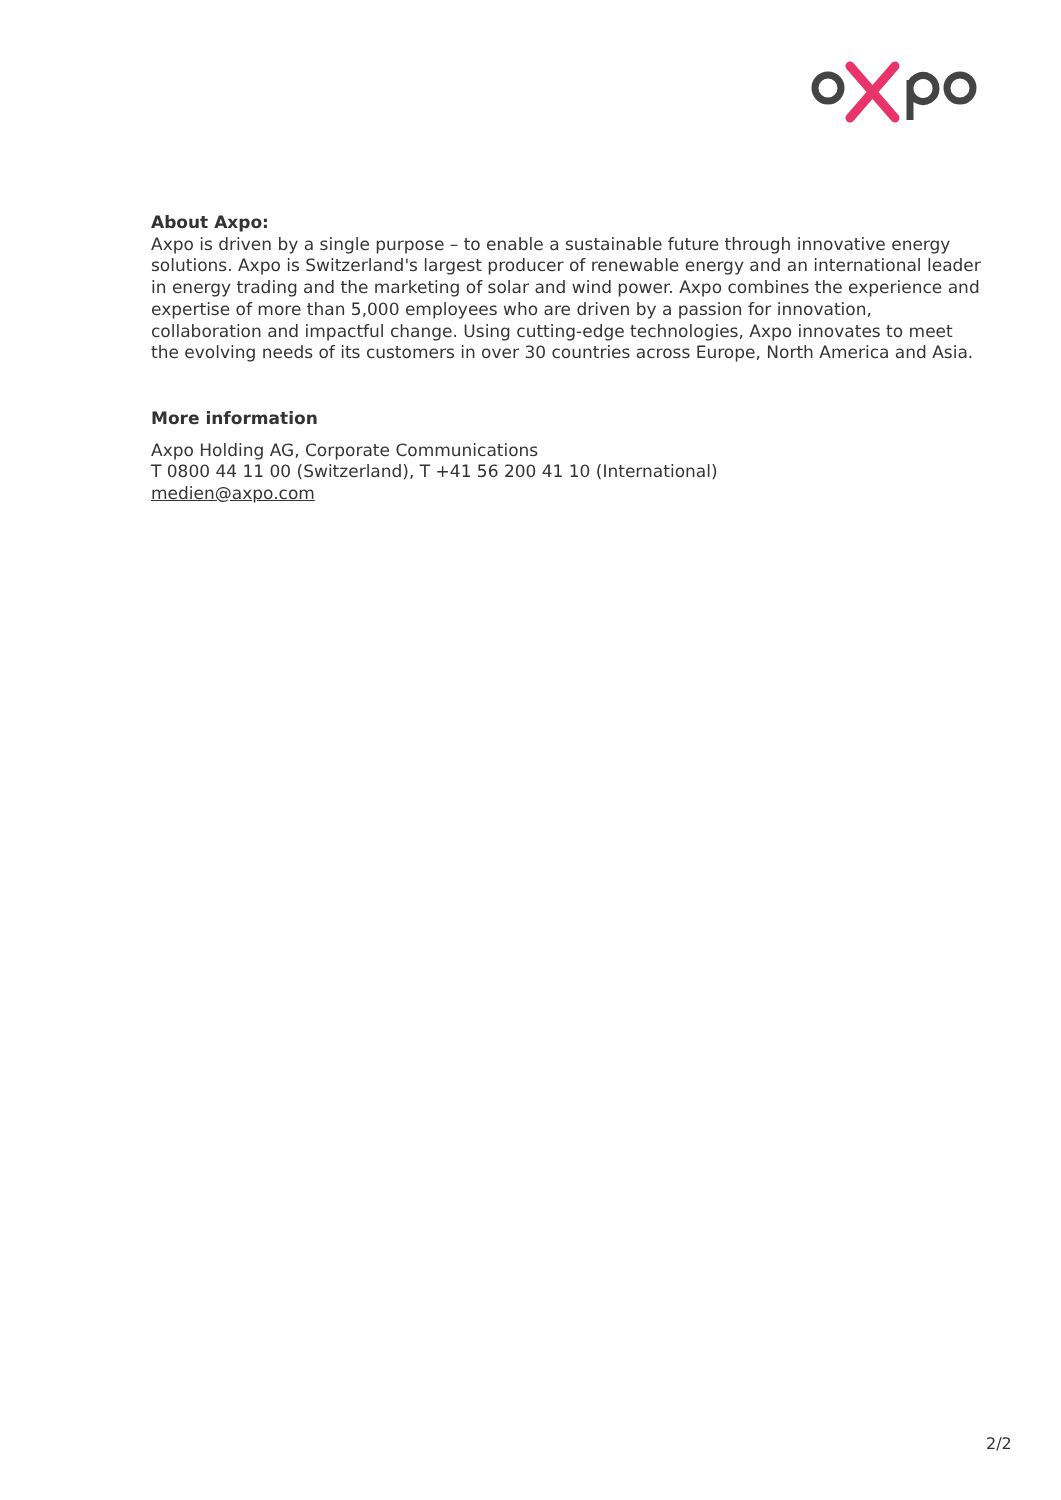About Axpo:
Axpo is driven by a single purpose – to enable a sustainable future through innovative energy solutions. Axpo is Switzerland's largest producer of renewable energy and an international leader in energy trading and the marketing of solar and wind power. Axpo combines the experience and expertise of more than 5,000 employees who are driven by a passion for innovation, collaboration and impactful change. Using cutting-edge technologies, Axpo innovates to meet the evolving needs of its customers in over 30 countries across Europe, North America and Asia.
More information
Axpo Holding AG, Corporate Communications
T 0800 44 11 00 (Switzerland), T +41 56 200 41 10 (International)
medien@axpo.com
2/2